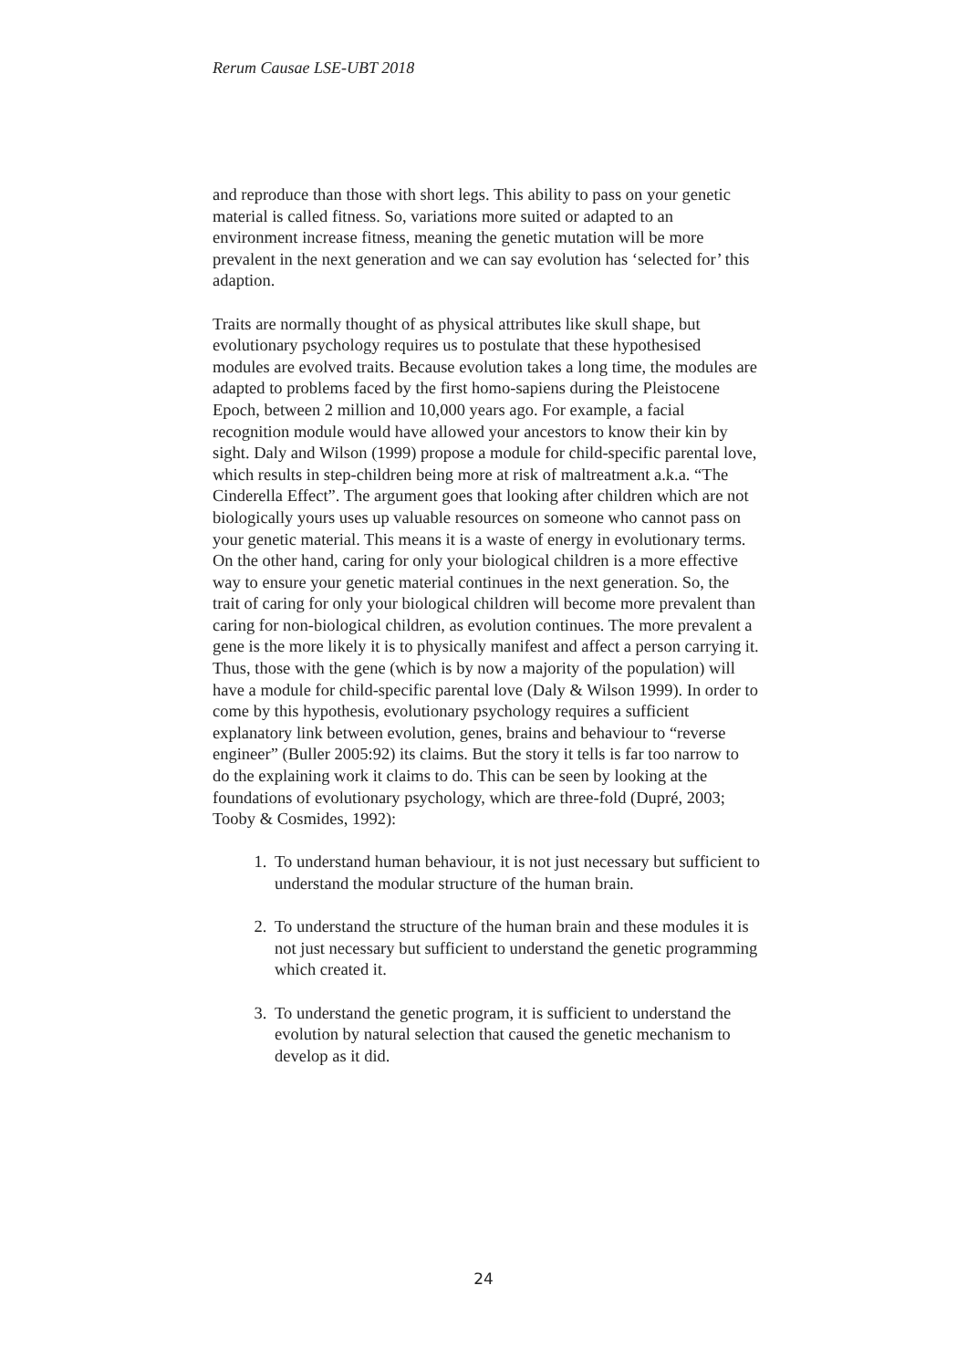Rerum Causae LSE-UBT 2018
and reproduce than those with short legs. This ability to pass on your genetic material is called fitness. So, variations more suited or adapted to an environment increase fitness, meaning the genetic mutation will be more prevalent in the next generation and we can say evolution has ‘selected for’ this adaption.
Traits are normally thought of as physical attributes like skull shape, but evolutionary psychology requires us to postulate that these hypothesised modules are evolved traits. Because evolution takes a long time, the modules are adapted to problems faced by the first homo-sapiens during the Pleistocene Epoch, between 2 million and 10,000 years ago. For example, a facial recognition module would have allowed your ancestors to know their kin by sight. Daly and Wilson (1999) propose a module for child-specific parental love, which results in step-children being more at risk of maltreatment a.k.a. “The Cinderella Effect”. The argument goes that looking after children which are not biologically yours uses up valuable resources on someone who cannot pass on your genetic material. This means it is a waste of energy in evolutionary terms. On the other hand, caring for only your biological children is a more effective way to ensure your genetic material continues in the next generation. So, the trait of caring for only your biological children will become more prevalent than caring for non-biological children, as evolution continues. The more prevalent a gene is the more likely it is to physically manifest and affect a person carrying it. Thus, those with the gene (which is by now a majority of the population) will have a module for child-specific parental love (Daly & Wilson 1999). In order to come by this hypothesis, evolutionary psychology requires a sufficient explanatory link between evolution, genes, brains and behaviour to “reverse engineer” (Buller 2005:92) its claims. But the story it tells is far too narrow to do the explaining work it claims to do. This can be seen by looking at the foundations of evolutionary psychology, which are three-fold (Dupré, 2003; Tooby & Cosmides, 1992):
1. To understand human behaviour, it is not just necessary but sufficient to understand the modular structure of the human brain.
2. To understand the structure of the human brain and these modules it is not just necessary but sufficient to understand the genetic programming which created it.
3. To understand the genetic program, it is sufficient to understand the evolution by natural selection that caused the genetic mechanism to develop as it did.
24